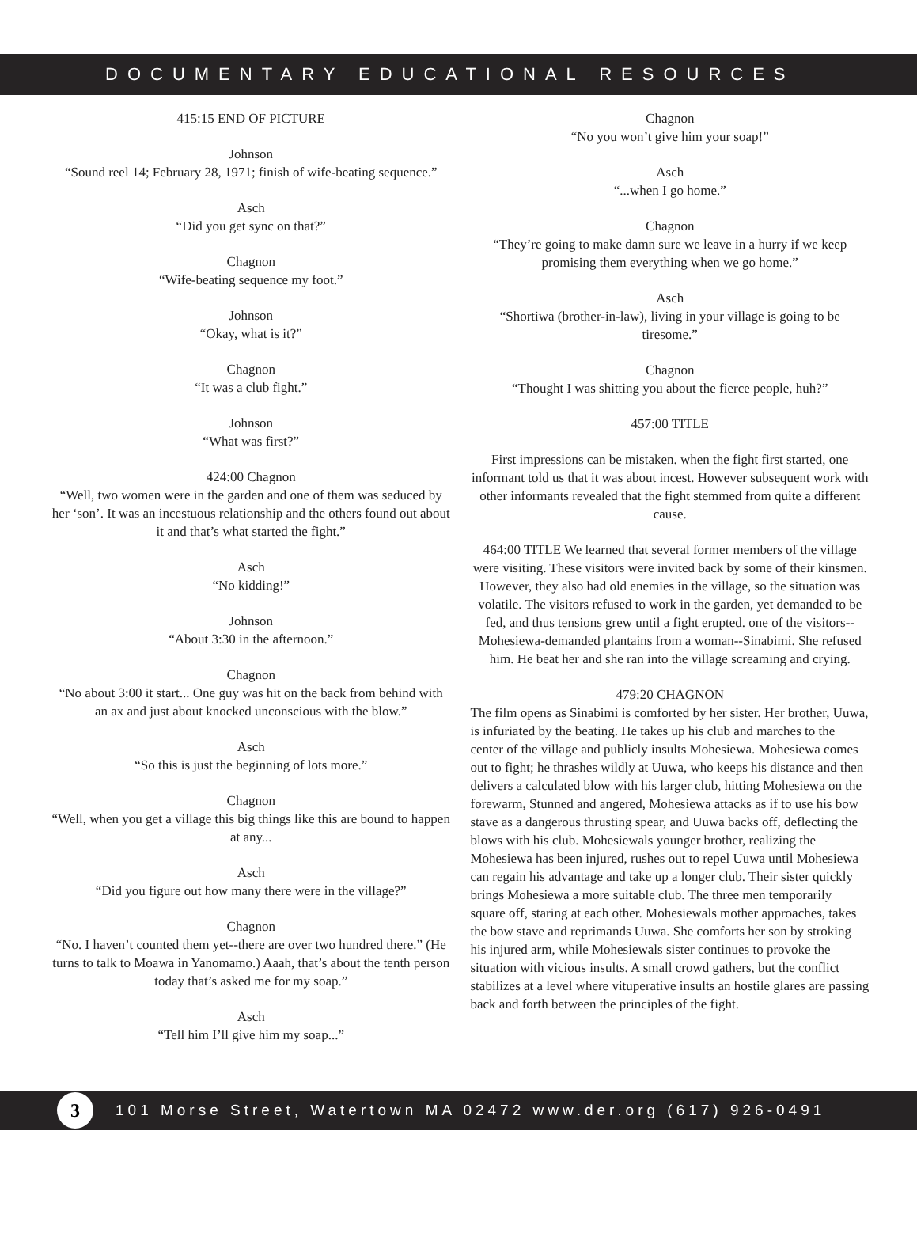DOCUMENTARY EDUCATIONAL RESOURCES
415:15 END OF PICTURE
Johnson
“Sound reel 14; February 28, 1971; finish of wife-beating sequence.”
Asch
“Did you get sync on that?”
Chagnon
“Wife-beating sequence my foot.”
Johnson
“Okay, what is it?”
Chagnon
“It was a club fight.”
Johnson
“What was first?”
424:00 Chagnon
“Well, two women were in the garden and one of them was seduced by her ‘son’. It was an incestuous relationship and the others found out about it and that’s what started the fight.”
Asch
“No kidding!”
Johnson
“About 3:30 in the afternoon.”
Chagnon
“No about 3:00 it start... One guy was hit on the back from behind with an ax and just about knocked unconscious with the blow.”
Asch
“So this is just the beginning of lots more.”
Chagnon
“Well, when you get a village this big things like this are bound to happen at any...
Asch
“Did you figure out how many there were in the village?”
Chagnon
“No. I haven’t counted them yet--there are over two hundred there.” (He turns to talk to Moawa in Yanomamo.) Aaah, that’s about the tenth person today that’s asked me for my soap.”
Asch
“Tell him I’ll give him my soap...”
Chagnon
“No you won’t give him your soap!”
Asch
“...when I go home.”
Chagnon
“They’re going to make damn sure we leave in a hurry if we keep promising them everything when we go home.”
Asch
“Shortiwa (brother-in-law), living in your village is going to be tiresome.”
Chagnon
“Thought I was shitting you about the fierce people, huh?”
457:00 TITLE
First impressions can be mistaken. when the fight first started, one informant told us that it was about incest. However subsequent work with other informants revealed that the fight stemmed from quite a different cause.
464:00 TITLE We learned that several former members of the village were visiting. These visitors were invited back by some of their kinsmen. However, they also had old enemies in the village, so the situation was volatile. The visitors refused to work in the garden, yet demanded to be fed, and thus tensions grew until a fight erupted. one of the visitors--Mohesiewa-demanded plantains from a woman--Sinabimi. She refused him. He beat her and she ran into the village screaming and crying.
479:20 CHAGNON
The film opens as Sinabimi is comforted by her sister. Her brother, Uuwa, is infuriated by the beating. He takes up his club and marches to the center of the village and publicly insults Mohesiewa. Mohesiewa comes out to fight; he thrashes wildly at Uuwa, who keeps his distance and then delivers a calculated blow with his larger club, hitting Mohesiewa on the forewarm, Stunned and angered, Mohesiewa attacks as if to use his bow stave as a dangerous thrusting spear, and Uuwa backs off, deflecting the blows with his club. Mohesiewals younger brother, realizing the Mohesiewa has been injured, rushes out to repel Uuwa until Mohesiewa can regain his advantage and take up a longer club. Their sister quickly brings Mohesiewa a more suitable club. The three men temporarily square off, staring at each other. Mohesiewals mother approaches, takes the bow stave and reprimands Uuwa. She comforts her son by stroking his injured arm, while Mohesiewals sister continues to provoke the situation with vicious insults. A small crowd gathers, but the conflict stabilizes at a level where vituperative insults an hostile glares are passing back and forth between the principles of the fight.
3
101 Morse Street, Watertown MA 02472 www.der.org (617) 926-0491